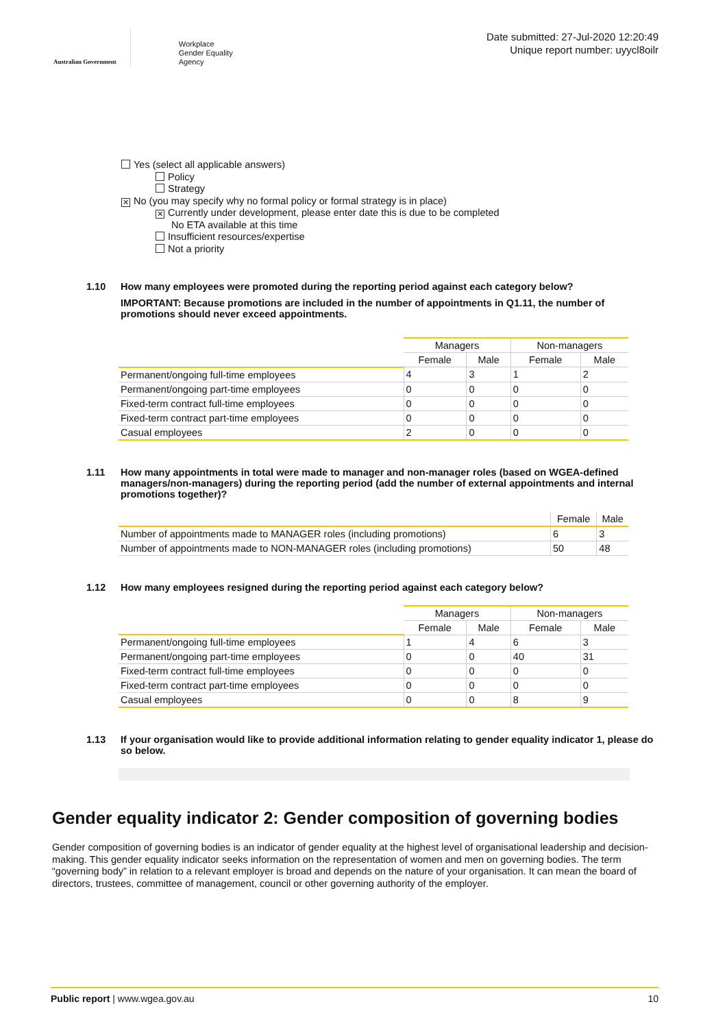Australian Government
Workplace
Gender Equality
Agency
Date submitted: 27-Jul-2020 12:20:49
Unique report number: uyycl8oilr
Yes (select all applicable answers)
Policy
Strategy
✕ No (you may specify why no formal policy or formal strategy is in place)
✕ Currently under development, please enter date this is due to be completed
No ETA available at this time
Insufficient resources/expertise
Not a priority
1.10 How many employees were promoted during the reporting period against each category below?
IMPORTANT: Because promotions are included in the number of appointments in Q1.11, the number of promotions should never exceed appointments.
| | Managers | | Non-managers | |
| | Female | Male | Female | Male |
| Permanent/ongoing full-time employees | 4 | 3 | 1 | 2 |
| Permanent/ongoing part-time employees | 0 | 0 | 0 | 0 |
| Fixed-term contract full-time employees | 0 | 0 | 0 | 0 |
| Fixed-term contract part-time employees | 0 | 0 | 0 | 0 |
| Casual employees | 2 | 0 | 0 | 0 |
1.11 How many appointments in total were made to manager and non-manager roles (based on WGEA-defined managers/non-managers) during the reporting period (add the number of external appointments and internal promotions together)?
| | Female | Male |
| Number of appointments made to MANAGER roles (including promotions) | 6 | 3 |
| Number of appointments made to NON-MANAGER roles (including promotions) | 50 | 48 |
1.12 How many employees resigned during the reporting period against each category below?
| | Managers | | Non-managers | |
| | Female | Male | Female | Male |
| Permanent/ongoing full-time employees | 1 | 4 | 6 | 3 |
| Permanent/ongoing part-time employees | 0 | 0 | 40 | 31 |
| Fixed-term contract full-time employees | 0 | 0 | 0 | 0 |
| Fixed-term contract part-time employees | 0 | 0 | 0 | 0 |
| Casual employees | 0 | 0 | 8 | 9 |
1.13 If your organisation would like to provide additional information relating to gender equality indicator 1, please do so below.
Gender equality indicator 2: Gender composition of governing bodies
Gender composition of governing bodies is an indicator of gender equality at the highest level of organisational leadership and decision-making. This gender equality indicator seeks information on the representation of women and men on governing bodies. The term “governing body” in relation to a relevant employer is broad and depends on the nature of your organisation. It can mean the board of directors, trustees, committee of management, council or other governing authority of the employer.
Public report | www.wgea.gov.au 10